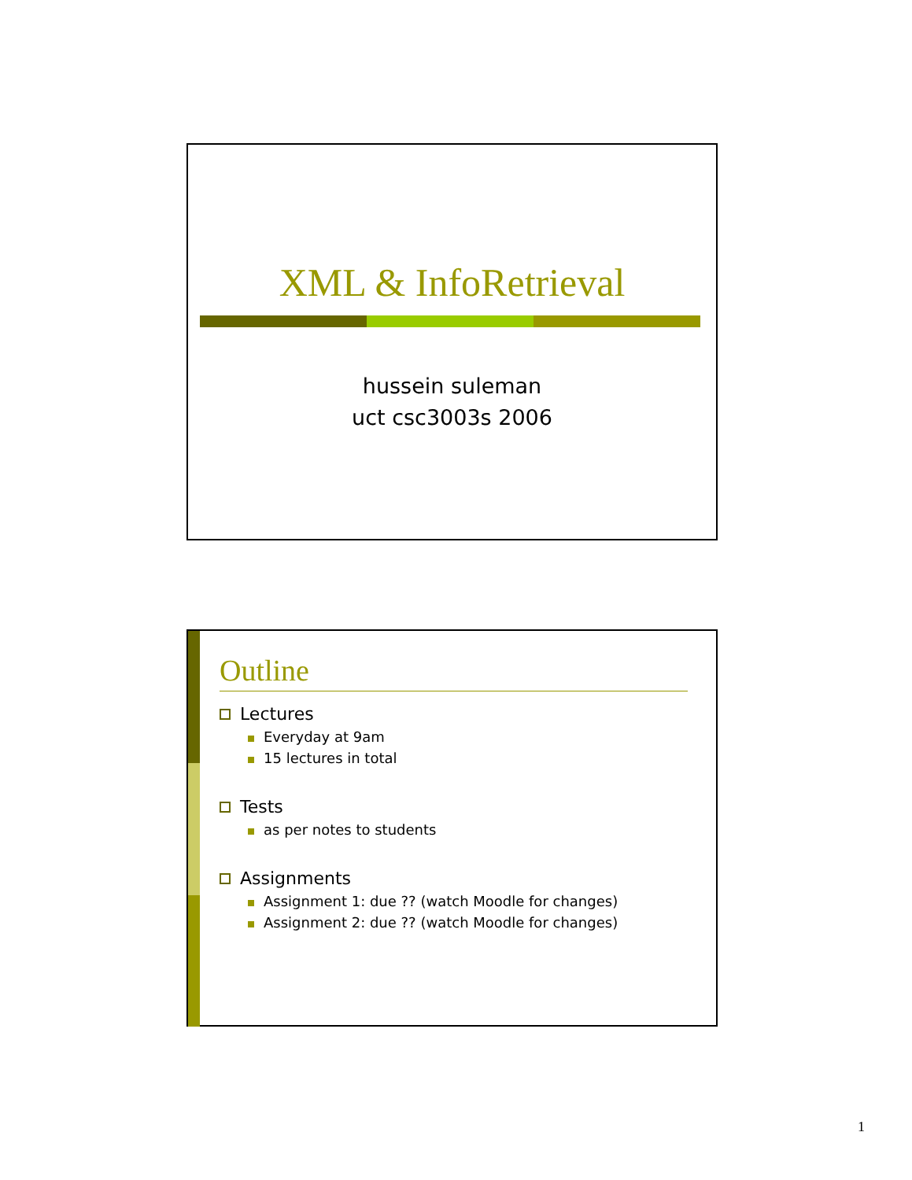XML & InfoRetrieval
hussein suleman
uct csc3003s 2006
Outline
Lectures
Everyday at 9am
15 lectures in total
Tests
as per notes to students
Assignments
Assignment 1: due ?? (watch Moodle for changes)
Assignment 2: due ?? (watch Moodle for changes)
1